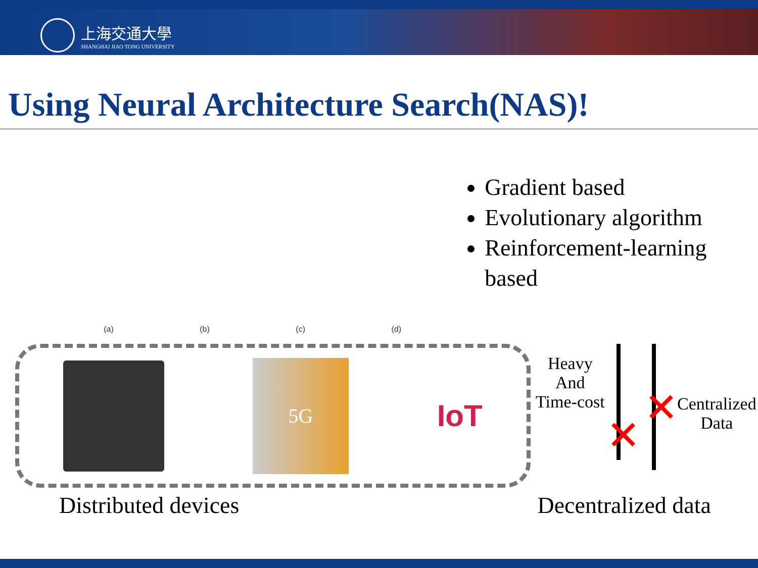上海交通大學
SHANGHAI JIAO TONG UNIVERSITY
Using Neural Architecture Search(NAS)!
(a) (b) (c) (d)
Gradient based
Evolutionary algorithm
Reinforcement-learning based
5G
IoT
Heavy
And
Time-cost
✕
✕
Centralized
Data
Distributed devices Decentralized data